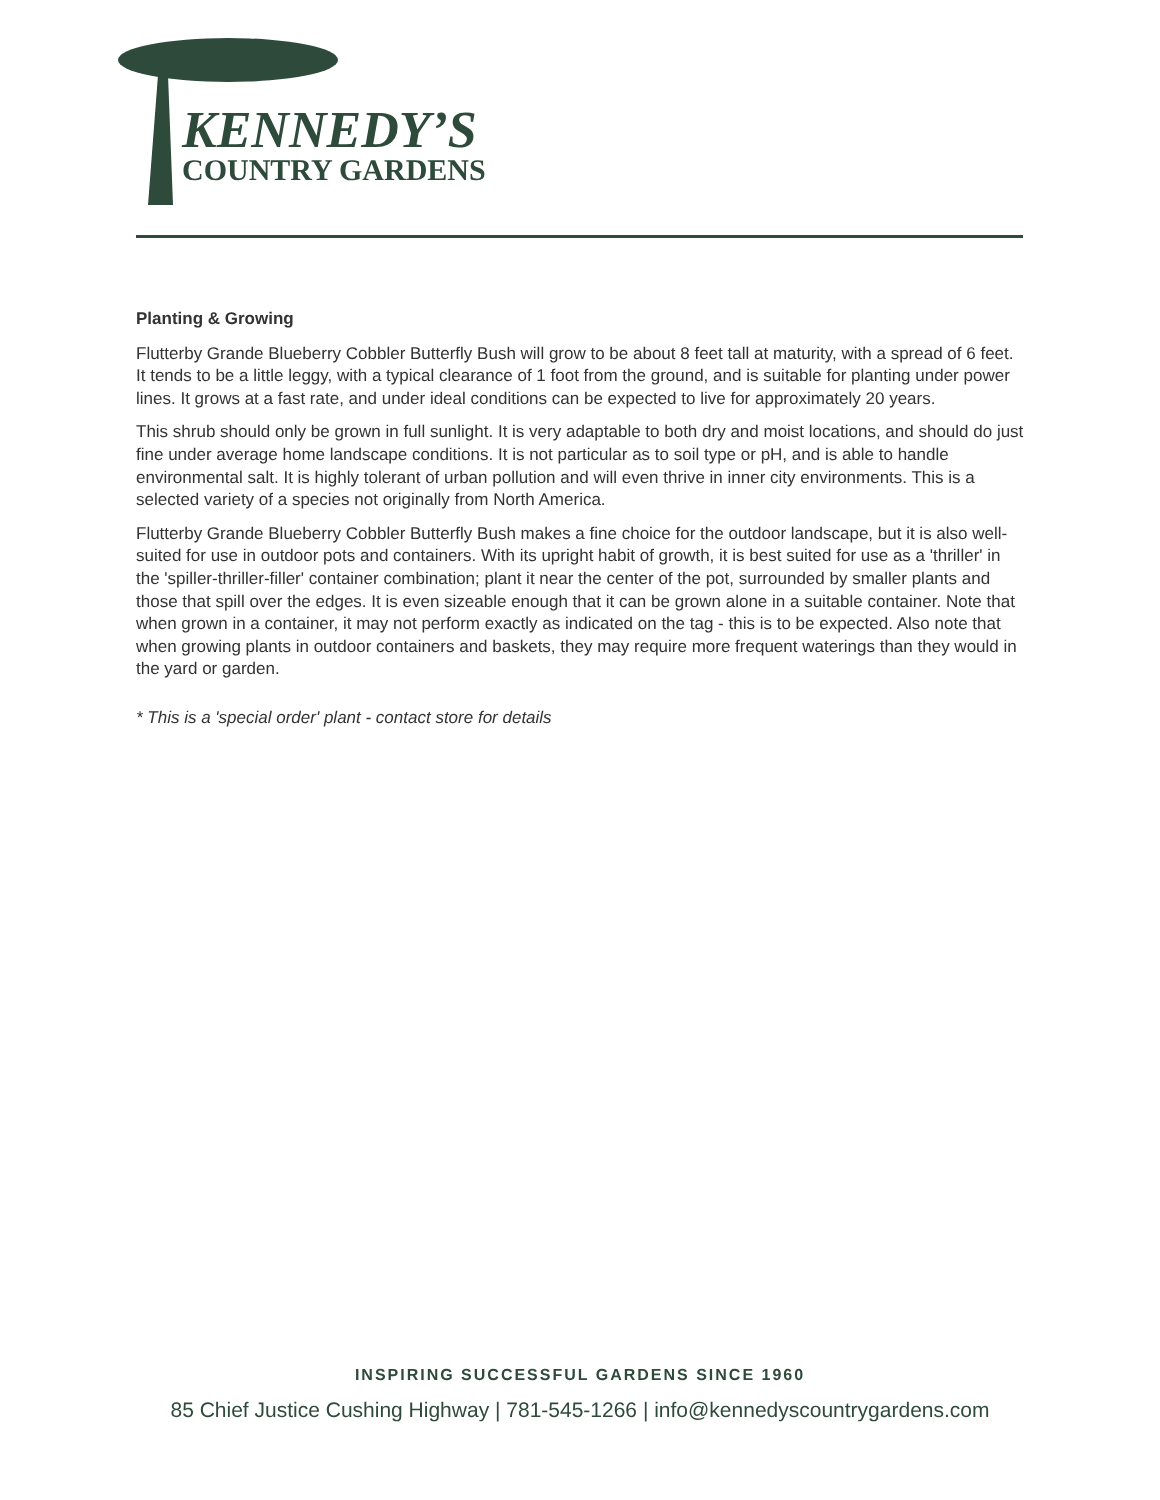KENNEDY’S
COUNTRY GARDENS
Planting & Growing
Flutterby Grande Blueberry Cobbler Butterfly Bush will grow to be about 8 feet tall at maturity, with a spread of 6 feet. It tends to be a little leggy, with a typical clearance of 1 foot from the ground, and is suitable for planting under power lines. It grows at a fast rate, and under ideal conditions can be expected to live for approximately 20 years.
This shrub should only be grown in full sunlight. It is very adaptable to both dry and moist locations, and should do just fine under average home landscape conditions. It is not particular as to soil type or pH, and is able to handle environmental salt. It is highly tolerant of urban pollution and will even thrive in inner city environments. This is a selected variety of a species not originally from North America.
Flutterby Grande Blueberry Cobbler Butterfly Bush makes a fine choice for the outdoor landscape, but it is also well-suited for use in outdoor pots and containers. With its upright habit of growth, it is best suited for use as a 'thriller' in the 'spiller-thriller-filler' container combination; plant it near the center of the pot, surrounded by smaller plants and those that spill over the edges. It is even sizeable enough that it can be grown alone in a suitable container. Note that when grown in a container, it may not perform exactly as indicated on the tag - this is to be expected. Also note that when growing plants in outdoor containers and baskets, they may require more frequent waterings than they would in the yard or garden.
* This is a 'special order' plant - contact store for details
INSPIRING SUCCESSFUL GARDENS SINCE 1960
85 Chief Justice Cushing Highway | 781-545-1266 | info@kennedyscountrygardens.com